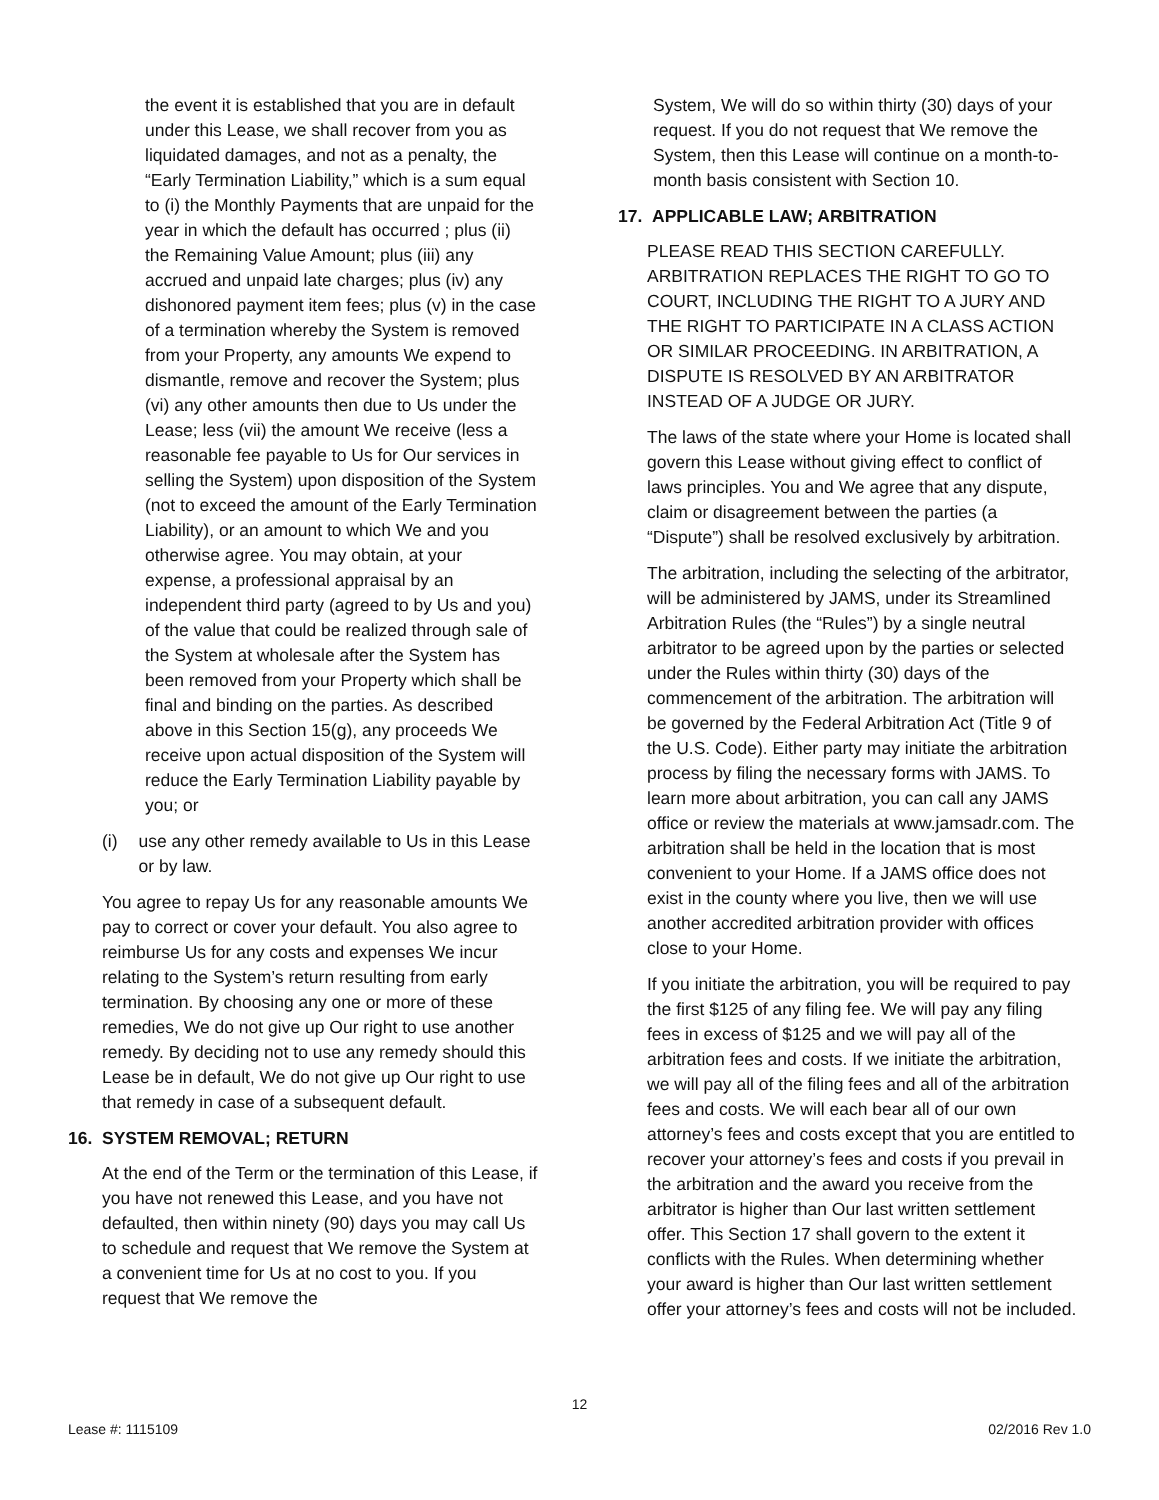the event it is established that you are in default under this Lease, we shall recover from you as liquidated damages, and not as a penalty, the “Early Termination Liability,” which is a sum equal to (i) the Monthly Payments that are unpaid for the year in which the default has occurred ; plus (ii) the Remaining Value Amount; plus (iii) any accrued and unpaid late charges; plus (iv) any dishonored payment item fees; plus (v) in the case of a termination whereby the System is removed from your Property, any amounts We expend to dismantle, remove and recover the System; plus (vi) any other amounts then due to Us under the Lease; less (vii) the amount We receive (less a reasonable fee payable to Us for Our services in selling the System) upon disposition of the System (not to exceed the amount of the Early Termination Liability), or an amount to which We and you otherwise agree. You may obtain, at your expense, a professional appraisal by an independent third party (agreed to by Us and you) of the value that could be realized through sale of the System at wholesale after the System has been removed from your Property which shall be final and binding on the parties. As described above in this Section 15(g), any proceeds We receive upon actual disposition of the System will reduce the Early Termination Liability payable by you; or
(i) use any other remedy available to Us in this Lease or by law.
You agree to repay Us for any reasonable amounts We pay to correct or cover your default. You also agree to reimburse Us for any costs and expenses We incur relating to the System’s return resulting from early termination. By choosing any one or more of these remedies, We do not give up Our right to use another remedy. By deciding not to use any remedy should this Lease be in default, We do not give up Our right to use that remedy in case of a subsequent default.
16. SYSTEM REMOVAL; RETURN
At the end of the Term or the termination of this Lease, if you have not renewed this Lease, and you have not defaulted, then within ninety (90) days you may call Us to schedule and request that We remove the System at a convenient time for Us at no cost to you. If you request that We remove the
System, We will do so within thirty (30) days of your request. If you do not request that We remove the System, then this Lease will continue on a month-to-month basis consistent with Section 10.
17. APPLICABLE LAW; ARBITRATION
PLEASE READ THIS SECTION CAREFULLY. ARBITRATION REPLACES THE RIGHT TO GO TO COURT, INCLUDING THE RIGHT TO A JURY AND THE RIGHT TO PARTICIPATE IN A CLASS ACTION OR SIMILAR PROCEEDING. IN ARBITRATION, A DISPUTE IS RESOLVED BY AN ARBITRATOR INSTEAD OF A JUDGE OR JURY.
The laws of the state where your Home is located shall govern this Lease without giving effect to conflict of laws principles. You and We agree that any dispute, claim or disagreement between the parties (a “Dispute”) shall be resolved exclusively by arbitration.
The arbitration, including the selecting of the arbitrator, will be administered by JAMS, under its Streamlined Arbitration Rules (the “Rules”) by a single neutral arbitrator to be agreed upon by the parties or selected under the Rules within thirty (30) days of the commencement of the arbitration. The arbitration will be governed by the Federal Arbitration Act (Title 9 of the U.S. Code). Either party may initiate the arbitration process by filing the necessary forms with JAMS. To learn more about arbitration, you can call any JAMS office or review the materials at www.jamsadr.com. The arbitration shall be held in the location that is most convenient to your Home. If a JAMS office does not exist in the county where you live, then we will use another accredited arbitration provider with offices close to your Home.
If you initiate the arbitration, you will be required to pay the first $125 of any filing fee. We will pay any filing fees in excess of $125 and we will pay all of the arbitration fees and costs. If we initiate the arbitration, we will pay all of the filing fees and all of the arbitration fees and costs. We will each bear all of our own attorney’s fees and costs except that you are entitled to recover your attorney’s fees and costs if you prevail in the arbitration and the award you receive from the arbitrator is higher than Our last written settlement offer. This Section 17 shall govern to the extent it conflicts with the Rules. When determining whether your award is higher than Our last written settlement offer your attorney’s fees and costs will not be included.
12
Lease #: 1115109 02/2016 Rev 1.0